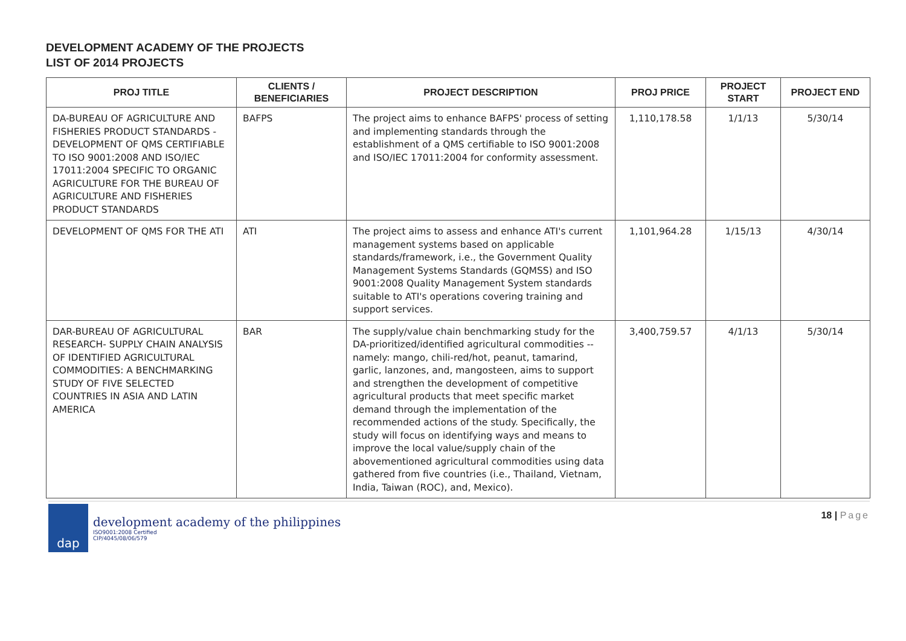DEVELOPMENT ACADEMY OF THE PROJECTS
LIST OF 2014 PROJECTS
| PROJ TITLE | CLIENTS / BENEFICIARIES | PROJECT DESCRIPTION | PROJ PRICE | PROJECT START | PROJECT END |
| --- | --- | --- | --- | --- | --- |
| DA-BUREAU OF AGRICULTURE AND FISHERIES PRODUCT STANDARDS - DEVELOPMENT OF QMS CERTIFIABLE TO ISO 9001:2008 AND ISO/IEC 17011:2004 SPECIFIC TO ORGANIC AGRICULTURE FOR THE BUREAU OF AGRICULTURE AND FISHERIES PRODUCT STANDARDS | BAFPS | The project aims to enhance BAFPS' process of setting and implementing standards through the establishment of a QMS certifiable to ISO 9001:2008 and ISO/IEC 17011:2004 for conformity assessment. | 1,110,178.58 | 1/1/13 | 5/30/14 |
| DEVELOPMENT OF QMS FOR THE ATI | ATI | The project aims to assess and enhance ATI's current management systems based on applicable standards/framework, i.e., the Government Quality Management Systems Standards (GQMSS) and ISO 9001:2008 Quality Management System standards suitable to ATI's operations covering training and support services. | 1,101,964.28 | 1/15/13 | 4/30/14 |
| DAR-BUREAU OF AGRICULTURAL RESEARCH- SUPPLY CHAIN ANALYSIS OF IDENTIFIED AGRICULTURAL COMMODITIES: A BENCHMARKING STUDY OF FIVE SELECTED COUNTRIES IN ASIA AND LATIN AMERICA | BAR | The supply/value chain benchmarking study for the DA-prioritized/identified agricultural commodities -- namely: mango, chili-red/hot, peanut, tamarind, garlic, lanzones, and, mangosteen, aims to support and strengthen the development of competitive agricultural products that meet specific market demand through the implementation of the recommended actions of the study. Specifically, the study will focus on identifying ways and means to improve the local value/supply chain of the abovementioned agricultural commodities using data gathered from five countries (i.e., Thailand, Vietnam, India, Taiwan (ROC), and, Mexico). | 3,400,759.57 | 4/1/13 | 5/30/14 |
dap
development academy of the philippines
ISO9001:2008 Certified
CIP/4045/08/06/579
18 | Page